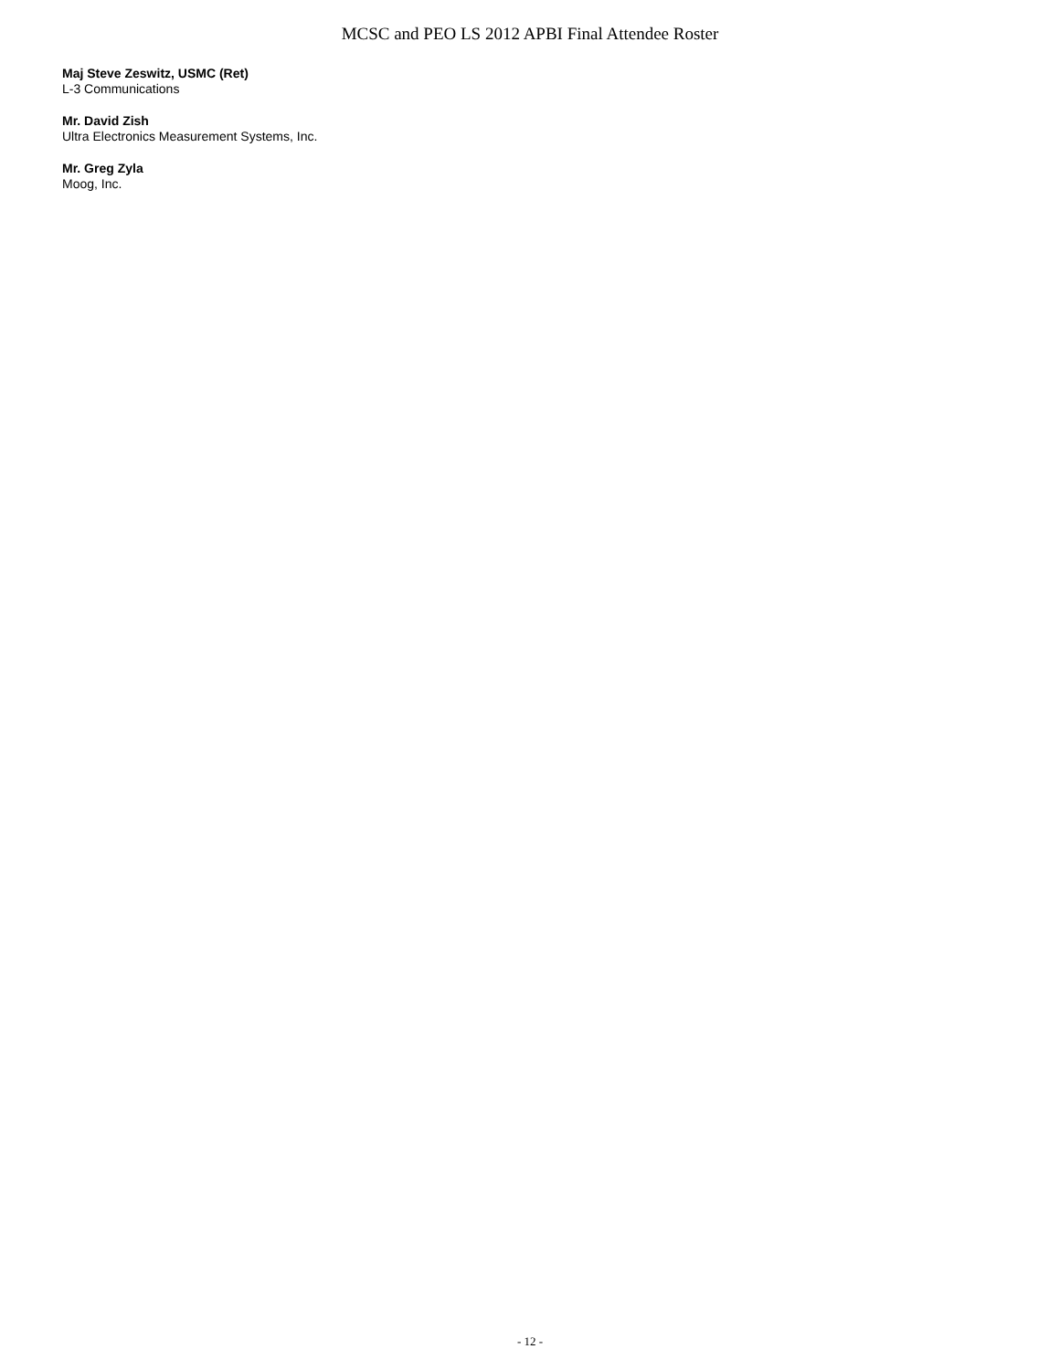MCSC and PEO LS 2012 APBI Final Attendee Roster
Maj Steve Zeswitz, USMC (Ret)
L-3 Communications
Mr. David Zish
Ultra Electronics Measurement Systems, Inc.
Mr. Greg Zyla
Moog, Inc.
- 12 -